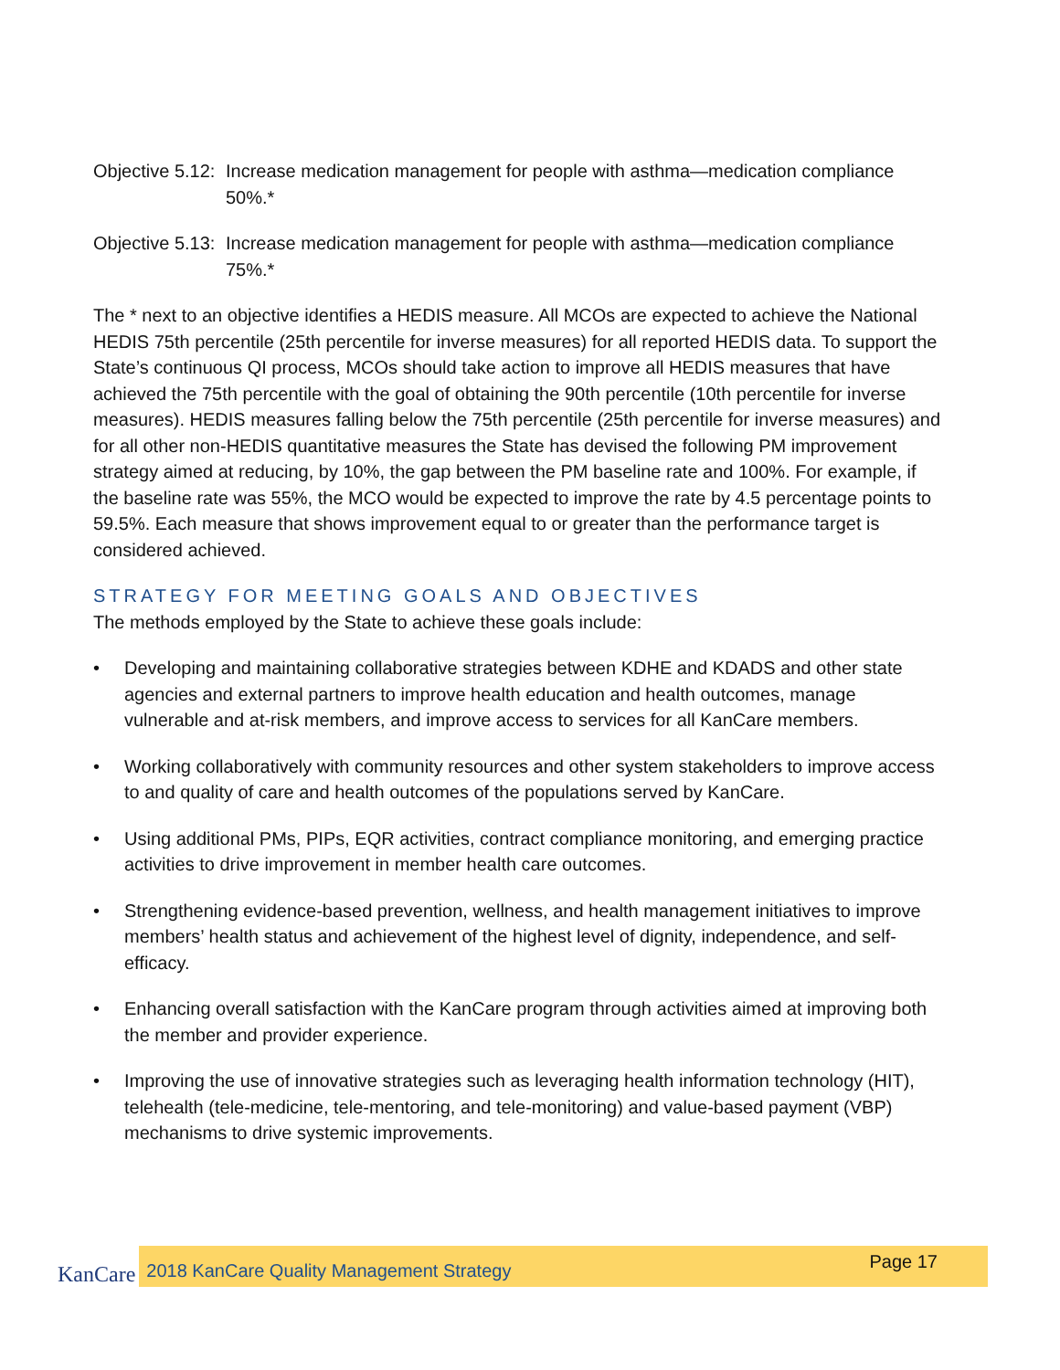Objective 5.12:
Increase medication management for people with asthma—medication compliance 50%.*
Objective 5.13:
Increase medication management for people with asthma—medication compliance 75%.*
The * next to an objective identifies a HEDIS measure. All MCOs are expected to achieve the National HEDIS 75th percentile (25th percentile for inverse measures) for all reported HEDIS data. To support the State’s continuous QI process, MCOs should take action to improve all HEDIS measures that have achieved the 75th percentile with the goal of obtaining the 90th percentile (10th percentile for inverse measures). HEDIS measures falling below the 75th percentile (25th percentile for inverse measures) and for all other non-HEDIS quantitative measures the State has devised the following PM improvement strategy aimed at reducing, by 10%, the gap between the PM baseline rate and 100%. For example, if the baseline rate was 55%, the MCO would be expected to improve the rate by 4.5 percentage points to 59.5%. Each measure that shows improvement equal to or greater than the performance target is considered achieved.
STRATEGY FOR MEETING GOALS AND OBJECTIVES
The methods employed by the State to achieve these goals include:
• Developing and maintaining collaborative strategies between KDHE and KDADS and other state agencies and external partners to improve health education and health outcomes, manage vulnerable and at-risk members, and improve access to services for all KanCare members.
• Working collaboratively with community resources and other system stakeholders to improve access to and quality of care and health outcomes of the populations served by KanCare.
• Using additional PMs, PIPs, EQR activities, contract compliance monitoring, and emerging practice activities to drive improvement in member health care outcomes.
• Strengthening evidence-based prevention, wellness, and health management initiatives to improve members’ health status and achievement of the highest level of dignity, independence, and self-efficacy.
• Enhancing overall satisfaction with the KanCare program through activities aimed at improving both the member and provider experience.
• Improving the use of innovative strategies such as leveraging health information technology (HIT), telehealth (tele-medicine, tele-mentoring, and tele-monitoring) and value-based payment (VBP) mechanisms to drive systemic improvements.
KanCare
2018 KanCare Quality Management Strategy
Page 17